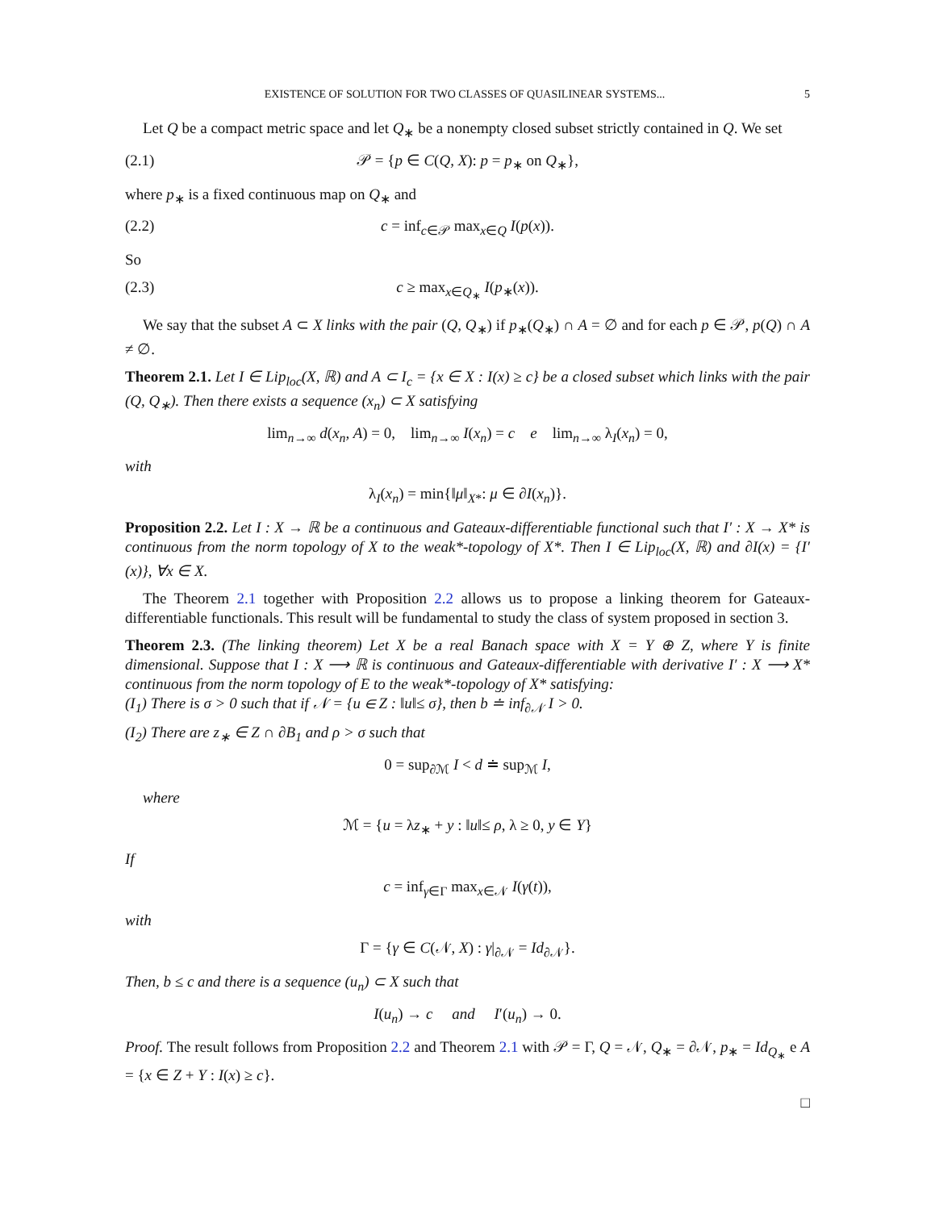EXISTENCE OF SOLUTION FOR TWO CLASSES OF QUASILINEAR SYSTEMS... 5
Let Q be a compact metric space and let Q<sub>∗</sub> be a nonempty closed subset strictly contained in Q. We set
(2.1) 𝒫 = {p ∈ C(Q, X): p = p<sub>∗</sub> on Q<sub>∗</sub>},
where p<sub>∗</sub> is a fixed continuous map on Q<sub>∗</sub> and
(2.2) c = inf<sub>c∈𝒫</sub> max<sub>x∈Q</sub> I(p(x)).
So
(2.3) c ≥ max<sub>x∈Q<sub>∗</sub></sub> I(p<sub>∗</sub>(x)).
We say that the subset A ⊂ X links with the pair (Q, Q<sub>∗</sub>) if p<sub>∗</sub>(Q<sub>∗</sub>) ∩ A = ∅ and for each p ∈ 𝒫, p(Q) ∩ A ≠ ∅.
Theorem 2.1. Let I ∈ Lip<sub>loc</sub>(X, ℝ) and A ⊂ I<sub>c</sub> = {x ∈ X : I(x) ≥ c} be a closed subset which links with the pair (Q, Q<sub>∗</sub>). Then there exists a sequence (x<sub>n</sub>) ⊂ X satisfying
lim<sub>n→∞</sub> d(x<sub>n</sub>, A) = 0, lim<sub>n→∞</sub> I(x<sub>n</sub>) = c e lim<sub>n→∞</sub> λ<sub>I</sub>(x<sub>n</sub>) = 0,
with
λ<sub>I</sub>(x<sub>n</sub>) = min{‖μ‖<sub>X*</sub>: μ ∈ ∂I(x<sub>n</sub>)}.
Proposition 2.2. Let I : X → ℝ be a continuous and Gateaux-differentiable functional such that I′ : X → X* is continuous from the norm topology of X to the weak*-topology of X*. Then I ∈ Lip<sub>loc</sub>(X, ℝ) and ∂I(x) = {I′(x)}, ∀x ∈ X.
The Theorem 2.1 together with Proposition 2.2 allows us to propose a linking theorem for Gateaux-differentiable functionals. This result will be fundamental to study the class of system proposed in section 3.
Theorem 2.3. (The linking theorem) Let X be a real Banach space with X = Y ⊕ Z, where Y is finite dimensional. Suppose that I : X ⟶ ℝ is continuous and Gateaux-differentiable with derivative I′ : X ⟶ X* continuous from the norm topology of E to the weak*-topology of X* satisfying:
(I<sub>1</sub>) There is σ > 0 such that if 𝒩 = {u ∈ Z : ‖u‖≤ σ}, then b ≐ inf<sub>∂𝒩</sub> I > 0.
(I<sub>2</sub>) There are z<sub>∗</sub> ∈ Z ∩ ∂B<sub>1</sub> and ρ > σ such that
0 = sup<sub>∂ℳ</sub> I < d ≐ sup<sub>ℳ</sub> I,
where
ℳ = {u = λz<sub>∗</sub> + y : ‖u‖≤ ρ, λ ≥ 0, y ∈ Y}
If
c = inf<sub>γ∈Γ</sub> max<sub>x∈𝒩</sub> I(γ(t)),
with
Γ = {γ ∈ C(𝒩, X) : γ|<sub>∂𝒩</sub> = Id<sub>∂𝒩</sub>}.
Then, b ≤ c and there is a sequence (u<sub>n</sub>) ⊂ X such that
I(u<sub>n</sub>) → c and I′(u<sub>n</sub>) → 0.
Proof. The result follows from Proposition 2.2 and Theorem 2.1 with 𝒫 = Γ, Q = 𝒩, Q<sub>∗</sub> = ∂𝒩, p<sub>∗</sub> = Id<sub>Q<sub>∗</sub></sub> e A = {x ∈ Z + Y : I(x) ≥ c}.
□